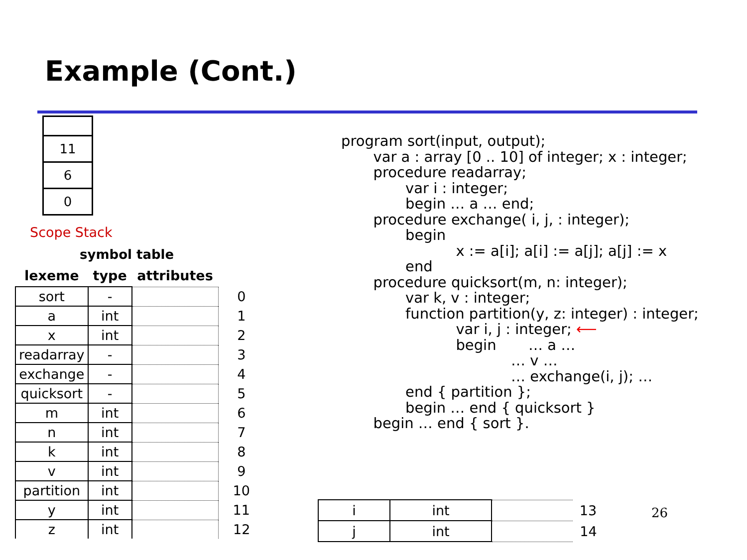Example (Cont.)
11
6
0
Scope Stack
symbol table
| lexeme | type | attributes | |
| --- | --- | --- | --- |
| sort | - | | 0 |
| a | int | | 1 |
| x | int | | 2 |
| readarray | - | | 3 |
| exchange | - | | 4 |
| quicksort | - | | 5 |
| m | int | | 6 |
| n | int | | 7 |
| k | int | | 8 |
| v | int | | 9 |
| partition | int | | 10 |
| y | int | | 11 |
| z | int | | 12 |
program sort(input, output); var a : array [0 .. 10] of integer; x : integer; procedure readarray; var i : integer; begin … a … end; procedure exchange( i, j, : integer); begin x := a[i]; a[i] := a[j]; a[j] := x end procedure quicksort(m, n: integer); var k, v : integer; function partition(y, z: integer) : integer; var i, j : integer; ⟵ begin … a … … v … … exchange(i, j); … end { partition }; begin … end { quicksort } begin … end { sort }.
| i | int | | 13 |
| j | int | | 14 |
26